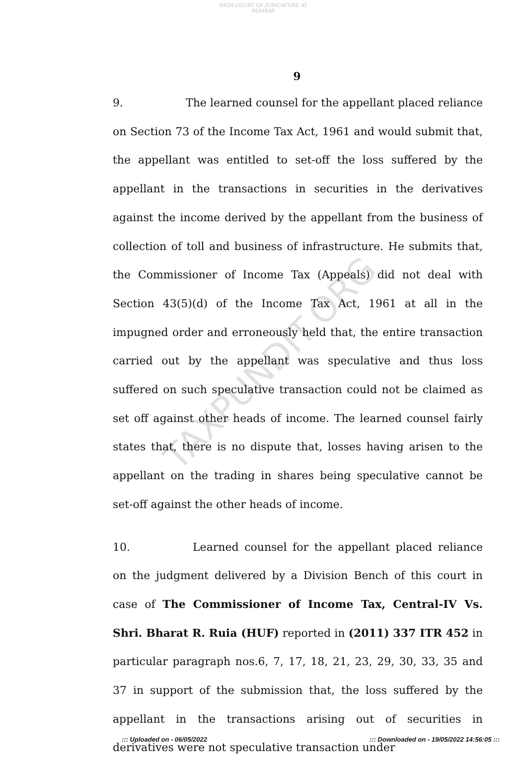HIGH COURT OF JUDICATURE AT BOMBAY
9
9. The learned counsel for the appellant placed reliance on Section 73 of the Income Tax Act, 1961 and would submit that, the appellant was entitled to set-off the loss suffered by the appellant in the transactions in securities in the derivatives against the income derived by the appellant from the business of collection of toll and business of infrastructure. He submits that, the Commissioner of Income Tax (Appeals) did not deal with Section 43(5)(d) of the Income Tax Act, 1961 at all in the impugned order and erroneously held that, the entire transaction carried out by the appellant was speculative and thus loss suffered on such speculative transaction could not be claimed as set off against other heads of income. The learned counsel fairly states that, there is no dispute that, losses having arisen to the appellant on the trading in shares being speculative cannot be set-off against the other heads of income.
10. Learned counsel for the appellant placed reliance on the judgment delivered by a Division Bench of this court in case of The Commissioner of Income Tax, Central-IV Vs. Shri. Bharat R. Ruia (HUF) reported in (2011) 337 ITR 452 in particular paragraph nos.6, 7, 17, 18, 21, 23, 29, 30, 33, 35 and 37 in support of the submission that, the loss suffered by the appellant in the transactions arising out of securities in derivatives were not speculative transaction under
TAXPUNDIT.ORG
::: Uploaded on - 06/05/2022 ::: Downloaded on - 19/05/2022 14:56:05 :::